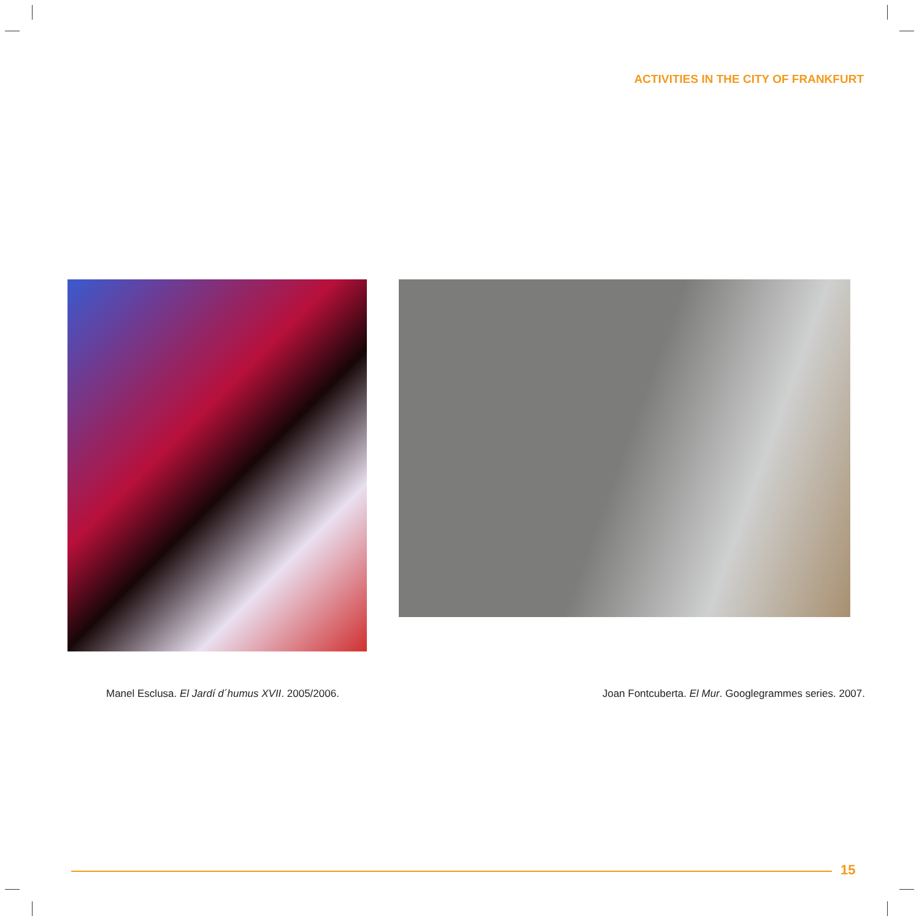ACTIVITIES IN THE CITY OF FRANKFURT
Manel Esclusa. El Jardí d´humus XVII. 2005/2006.
Joan Fontcuberta. El Mur. Googlegrammes series. 2007.
15